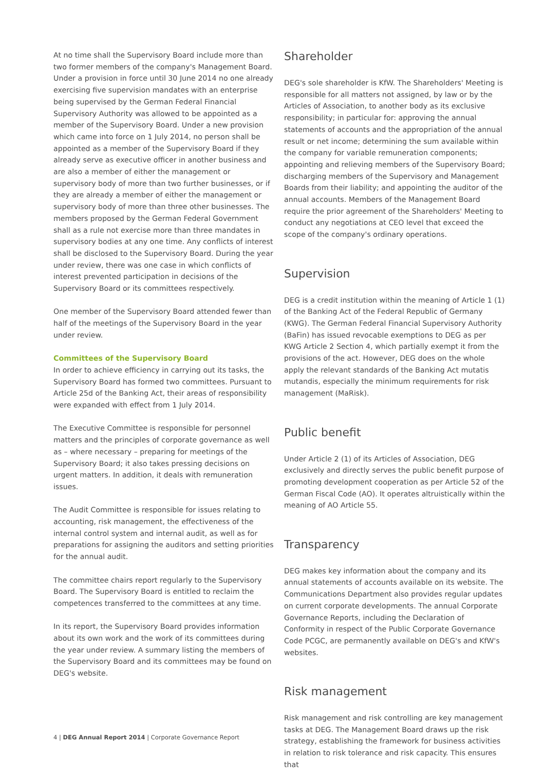At no time shall the Supervisory Board include more than two former members of the company's Management Board. Under a provision in force until 30 June 2014 no one already exercising five supervision mandates with an enterprise being supervised by the German Federal Financial Supervisory Authority was allowed to be appointed as a member of the Supervisory Board. Under a new provision which came into force on 1 July 2014, no person shall be appointed as a member of the Supervisory Board if they already serve as executive officer in another business and are also a member of either the management or supervisory body of more than two further businesses, or if they are already a member of either the management or supervisory body of more than three other businesses. The members proposed by the German Federal Government shall as a rule not exercise more than three mandates in supervisory bodies at any one time. Any conflicts of interest shall be disclosed to the Supervisory Board. During the year under review, there was one case in which conflicts of interest prevented participation in decisions of the Supervisory Board or its committees respectively.
One member of the Supervisory Board attended fewer than half of the meetings of the Supervisory Board in the year under review.
Committees of the Supervisory Board
In order to achieve efficiency in carrying out its tasks, the Supervisory Board has formed two committees. Pursuant to Article 25d of the Banking Act, their areas of responsibility were expanded with effect from 1 July 2014.
The Executive Committee is responsible for personnel matters and the principles of corporate governance as well as – where necessary – preparing for meetings of the Supervisory Board; it also takes pressing decisions on urgent matters. In addition, it deals with remuneration issues.
The Audit Committee is responsible for issues relating to accounting, risk management, the effectiveness of the internal control system and internal audit, as well as for preparations for assigning the auditors and setting priorities for the annual audit.
The committee chairs report regularly to the Supervisory Board. The Supervisory Board is entitled to reclaim the competences transferred to the committees at any time.
In its report, the Supervisory Board provides information about its own work and the work of its committees during the year under review. A summary listing the members of the Supervisory Board and its committees may be found on DEG's website.
Shareholder
DEG's sole shareholder is KfW. The Shareholders' Meeting is responsible for all matters not assigned, by law or by the Articles of Association, to another body as its exclusive responsibility; in particular for: approving the annual statements of accounts and the appropriation of the annual result or net income; determining the sum available within the company for variable remuneration components; appointing and relieving members of the Supervisory Board; discharging members of the Supervisory and Management Boards from their liability; and appointing the auditor of the annual accounts. Members of the Management Board require the prior agreement of the Shareholders' Meeting to conduct any negotiations at CEO level that exceed the scope of the company's ordinary operations.
Supervision
DEG is a credit institution within the meaning of Article 1 (1) of the Banking Act of the Federal Republic of Germany (KWG). The German Federal Financial Supervisory Authority (BaFin) has issued revocable exemptions to DEG as per KWG Article 2 Section 4, which partially exempt it from the provisions of the act. However, DEG does on the whole apply the relevant standards of the Banking Act mutatis mutandis, especially the minimum requirements for risk management (MaRisk).
Public benefit
Under Article 2 (1) of its Articles of Association, DEG exclusively and directly serves the public benefit purpose of promoting development cooperation as per Article 52 of the German Fiscal Code (AO). It operates altruistically within the meaning of AO Article 55.
Transparency
DEG makes key information about the company and its annual statements of accounts available on its website. The Communications Department also provides regular updates on current corporate developments. The annual Corporate Governance Reports, including the Declaration of Conformity in respect of the Public Corporate Governance Code PCGC, are permanently available on DEG's and KfW's websites.
Risk management
Risk management and risk controlling are key management tasks at DEG. The Management Board draws up the risk strategy, establishing the framework for business activities in relation to risk tolerance and risk capacity. This ensures that
4 | DEG Annual Report 2014 | Corporate Governance Report